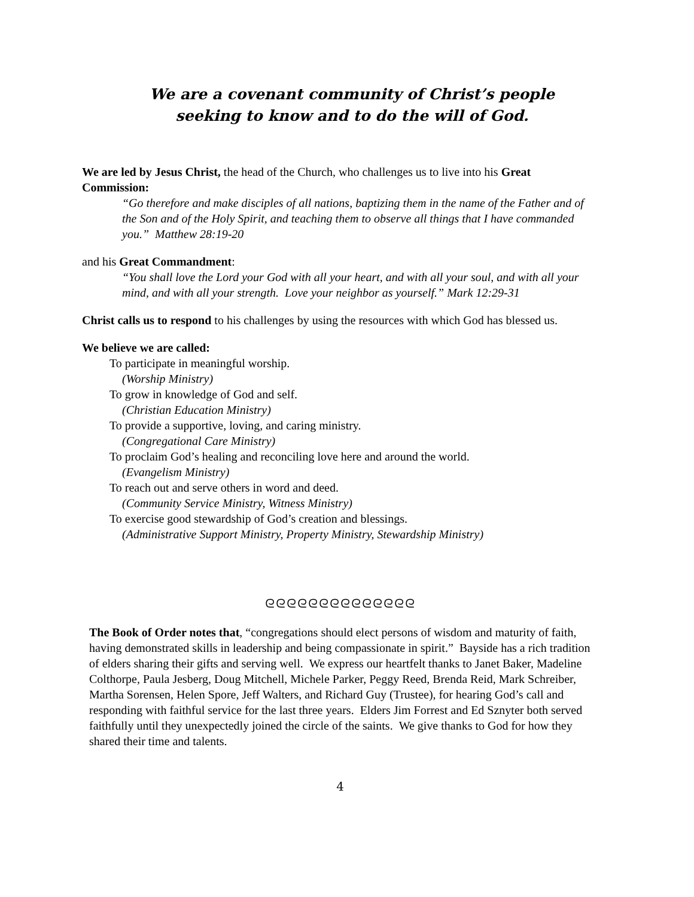We are a covenant community of Christ’s people
seeking to know and to do the will of God.
We are led by Jesus Christ, the head of the Church, who challenges us to live into his Great Commission:
“Go therefore and make disciples of all nations, baptizing them in the name of the Father and of the Son and of the Holy Spirit, and teaching them to observe all things that I have commanded you.” Matthew 28:19-20
and his Great Commandment:
“You shall love the Lord your God with all your heart, and with all your soul, and with all your mind, and with all your strength. Love your neighbor as yourself.” Mark 12:29-31
Christ calls us to respond to his challenges by using the resources with which God has blessed us.
We believe we are called:
To participate in meaningful worship.
(Worship Ministry)
To grow in knowledge of God and self.
(Christian Education Ministry)
To provide a supportive, loving, and caring ministry.
(Congregational Care Ministry)
To proclaim God’s healing and reconciling love here and around the world.
(Evangelism Ministry)
To reach out and serve others in word and deed.
(Community Service Ministry, Witness Ministry)
To exercise good stewardship of God’s creation and blessings.
(Administrative Support Ministry, Property Ministry, Stewardship Ministry)
ᘓᘓᘓᘓᘓᘓᘓᘓᘓᘓᘓᘓᘓᘓ
The Book of Order notes that, “congregations should elect persons of wisdom and maturity of faith, having demonstrated skills in leadership and being compassionate in spirit.” Bayside has a rich tradition of elders sharing their gifts and serving well. We express our heartfelt thanks to Janet Baker, Madeline Colthorpe, Paula Jesberg, Doug Mitchell, Michele Parker, Peggy Reed, Brenda Reid, Mark Schreiber, Martha Sorensen, Helen Spore, Jeff Walters, and Richard Guy (Trustee), for hearing God’s call and responding with faithful service for the last three years. Elders Jim Forrest and Ed Sznyter both served faithfully until they unexpectedly joined the circle of the saints. We give thanks to God for how they shared their time and talents.
4